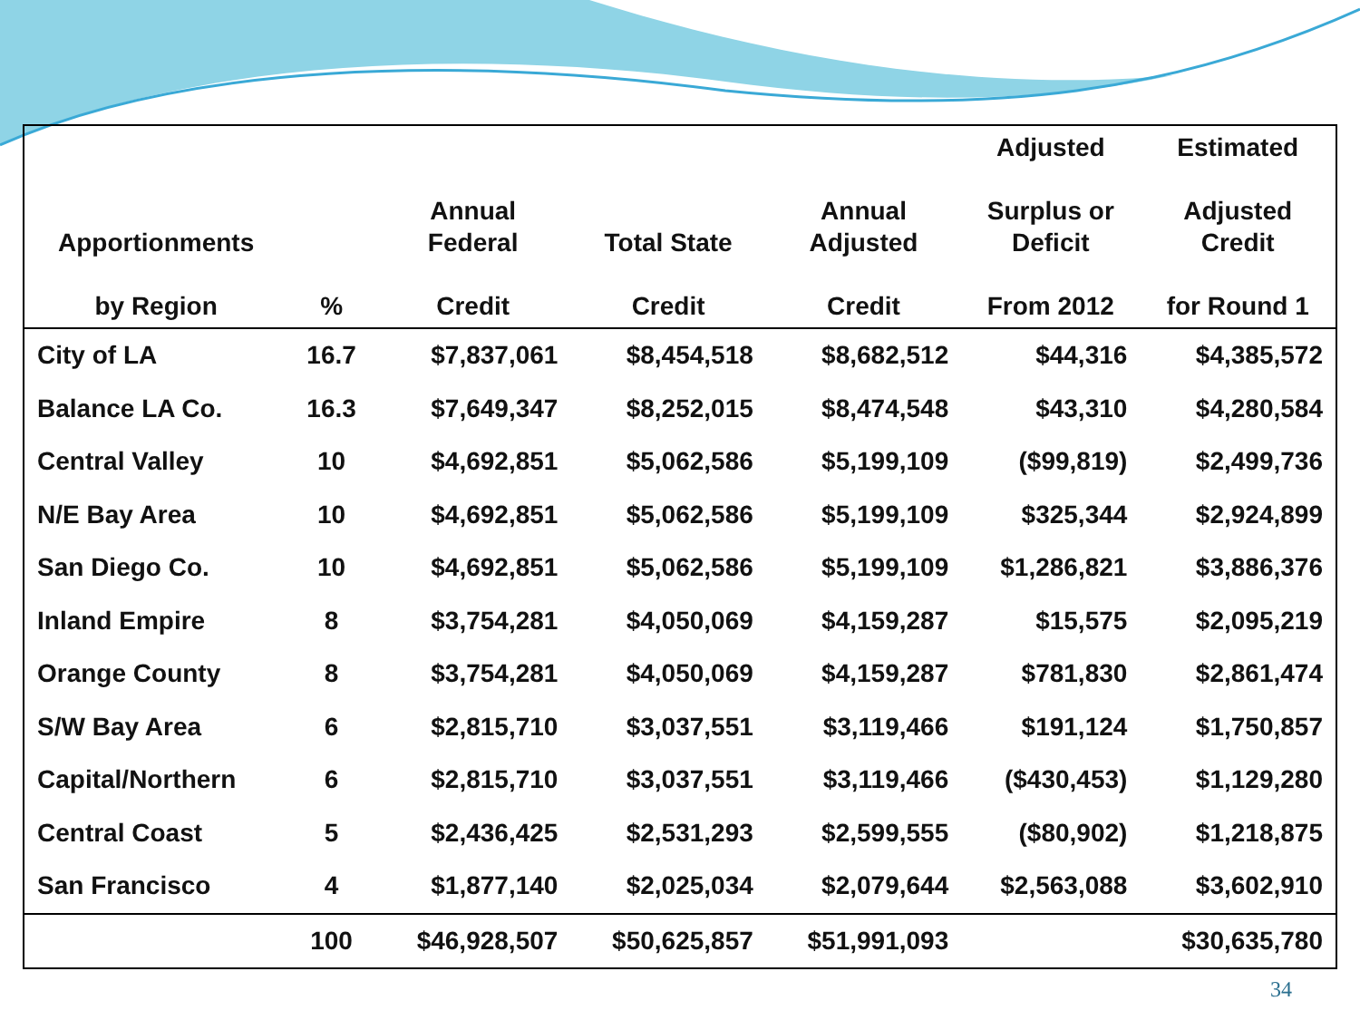| Apportionments by Region | % | Annual Federal Credit | Total State Credit | Annual Adjusted Credit | Adjusted Surplus or Deficit From 2012 | Estimated Adjusted Credit for Round 1 |
| --- | --- | --- | --- | --- | --- | --- |
| City of LA | 16.7 | $7,837,061 | $8,454,518 | $8,682,512 | $44,316 | $4,385,572 |
| Balance LA Co. | 16.3 | $7,649,347 | $8,252,015 | $8,474,548 | $43,310 | $4,280,584 |
| Central Valley | 10 | $4,692,851 | $5,062,586 | $5,199,109 | ($99,819) | $2,499,736 |
| N/E Bay Area | 10 | $4,692,851 | $5,062,586 | $5,199,109 | $325,344 | $2,924,899 |
| San Diego Co. | 10 | $4,692,851 | $5,062,586 | $5,199,109 | $1,286,821 | $3,886,376 |
| Inland Empire | 8 | $3,754,281 | $4,050,069 | $4,159,287 | $15,575 | $2,095,219 |
| Orange County | 8 | $3,754,281 | $4,050,069 | $4,159,287 | $781,830 | $2,861,474 |
| S/W Bay Area | 6 | $2,815,710 | $3,037,551 | $3,119,466 | $191,124 | $1,750,857 |
| Capital/Northern | 6 | $2,815,710 | $3,037,551 | $3,119,466 | ($430,453) | $1,129,280 |
| Central Coast | 5 | $2,436,425 | $2,531,293 | $2,599,555 | ($80,902) | $1,218,875 |
| San Francisco | 4 | $1,877,140 | $2,025,034 | $2,079,644 | $2,563,088 | $3,602,910 |
| | 100 | $46,928,507 | $50,625,857 | $51,991,093 | | $30,635,780 |
34